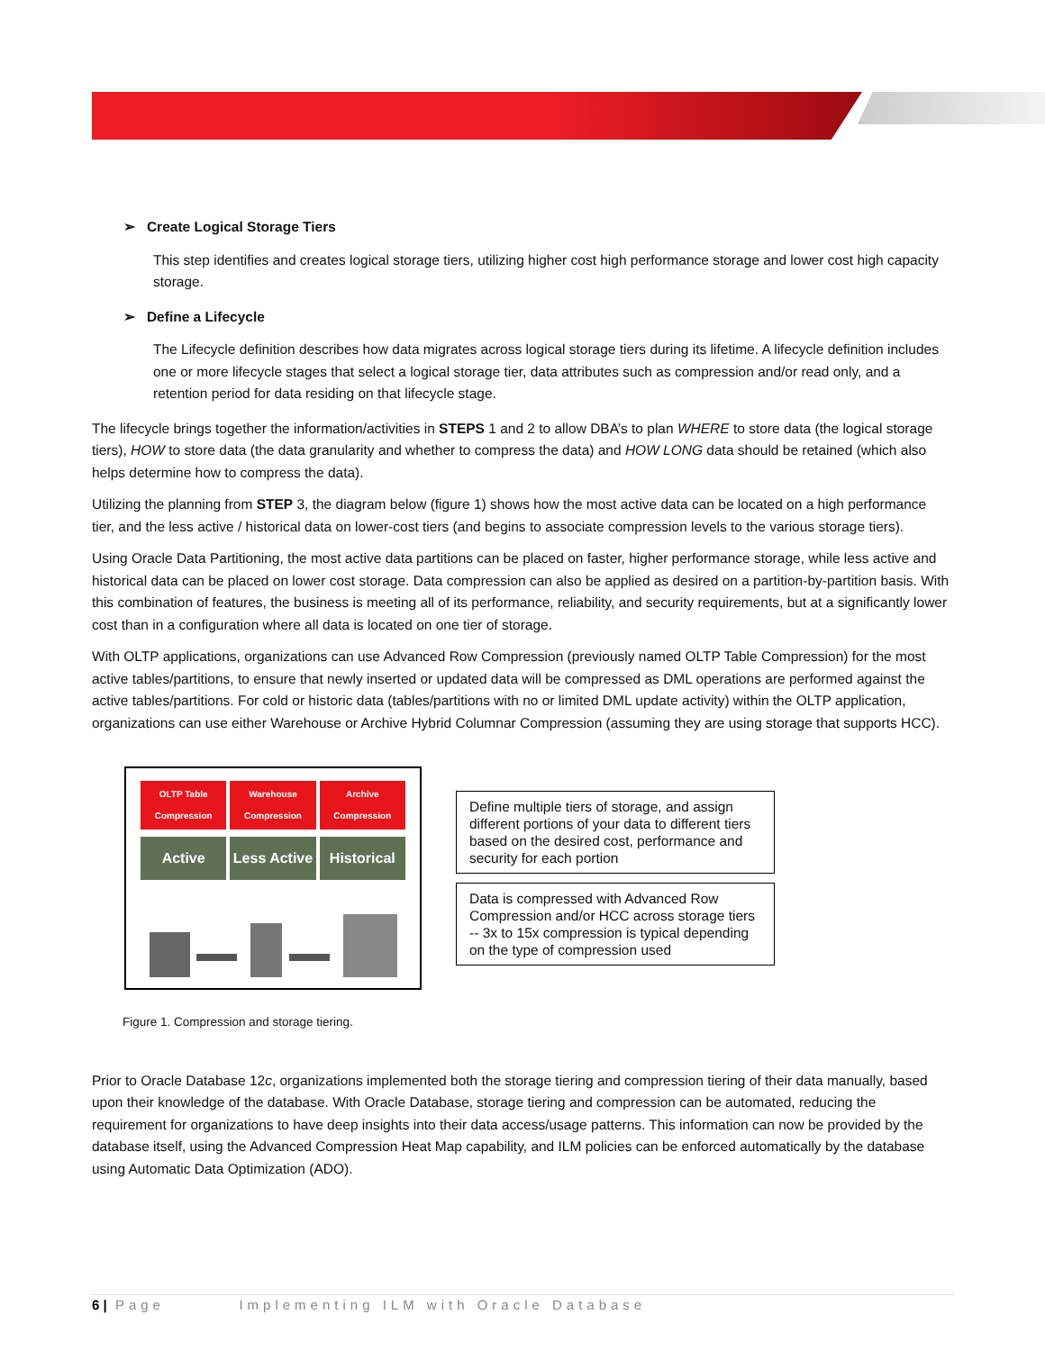➢ Create Logical Storage Tiers
This step identifies and creates logical storage tiers, utilizing higher cost high performance storage and lower cost high capacity storage.
➢ Define a Lifecycle
The Lifecycle definition describes how data migrates across logical storage tiers during its lifetime. A lifecycle definition includes one or more lifecycle stages that select a logical storage tier, data attributes such as compression and/or read only, and a retention period for data residing on that lifecycle stage.
The lifecycle brings together the information/activities in STEPS 1 and 2 to allow DBA’s to plan WHERE to store data (the logical storage tiers), HOW to store data (the data granularity and whether to compress the data) and HOW LONG data should be retained (which also helps determine how to compress the data).
Utilizing the planning from STEP 3, the diagram below (figure 1) shows how the most active data can be located on a high performance tier, and the less active / historical data on lower-cost tiers (and begins to associate compression levels to the various storage tiers).
Using Oracle Data Partitioning, the most active data partitions can be placed on faster, higher performance storage, while less active and historical data can be placed on lower cost storage. Data compression can also be applied as desired on a partition-by-partition basis. With this combination of features, the business is meeting all of its performance, reliability, and security requirements, but at a significantly lower cost than in a configuration where all data is located on one tier of storage.
With OLTP applications, organizations can use Advanced Row Compression (previously named OLTP Table Compression) for the most active tables/partitions, to ensure that newly inserted or updated data will be compressed as DML operations are performed against the active tables/partitions. For cold or historic data (tables/partitions with no or limited DML update activity) within the OLTP application, organizations can use either Warehouse or Archive Hybrid Columnar Compression (assuming they are using storage that supports HCC).
OLTP Table Compression Warehouse Compression Archive Compression
Active Less Active Historical
Define multiple tiers of storage, and assign different portions of your data to different tiers based on the desired cost, performance and security for each portion
Data is compressed with Advanced Row Compression and/or HCC across storage tiers -- 3x to 15x compression is typical depending on the type of compression used
Figure 1. Compression and storage tiering.
Prior to Oracle Database 12c, organizations implemented both the storage tiering and compression tiering of their data manually, based upon their knowledge of the database. With Oracle Database, storage tiering and compression can be automated, reducing the requirement for organizations to have deep insights into their data access/usage patterns. This information can now be provided by the database itself, using the Advanced Compression Heat Map capability, and ILM policies can be enforced automatically by the database using Automatic Data Optimization (ADO).
6 | Page Implementing ILM with Oracle Database